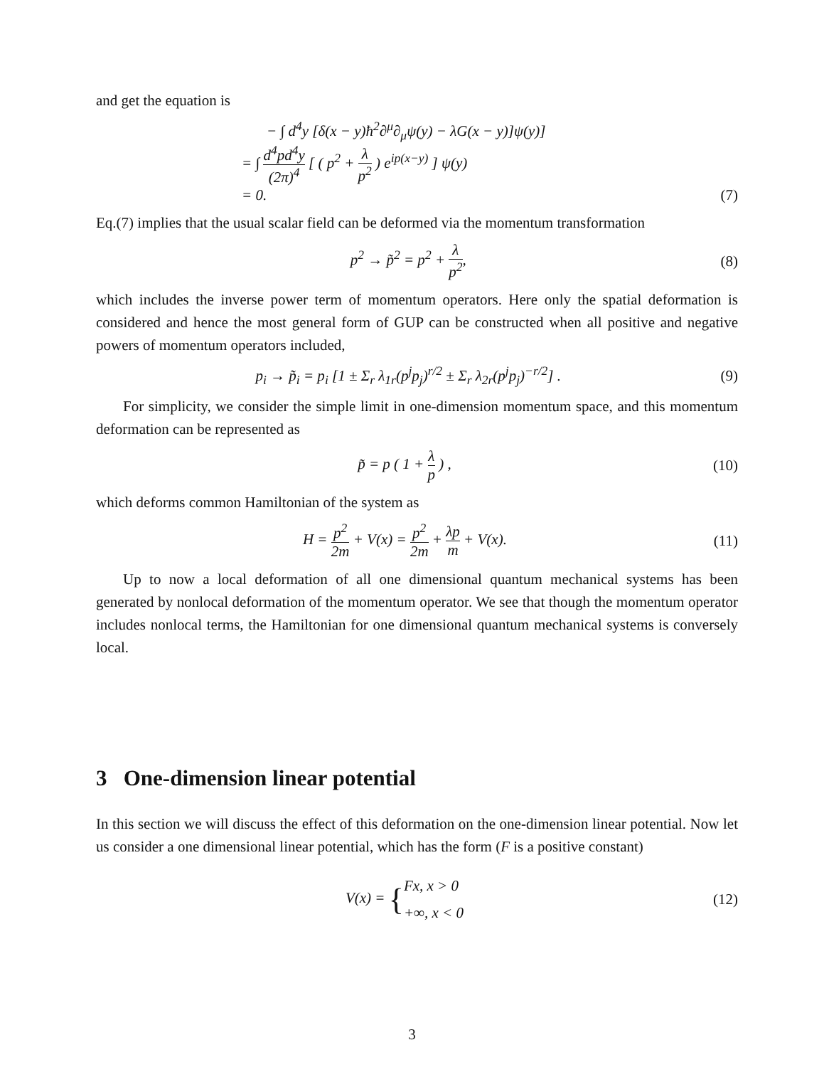and get the equation is
− ∫ d<sup>4</sup>y [δ(x − y)ħ<sup>2</sup>∂<sup>μ</sup>∂<sub>μ</sub>ψ(y) − λG(x − y)]ψ(y)]
= ∫ d<sup>4</sup>pd<sup>4</sup>y (2π)<sup>4</sup> [ ( p<sup>2</sup> + λ p<sup>2</sup> ) e<sup>ip(x−y)</sup> ] ψ(y)
= 0. (7)
Eq.(7) implies that the usual scalar field can be deformed via the momentum transformation
p<sup>2</sup> → p̃<sup>2</sup> = p<sup>2</sup> + λ p<sup>2</sup>, (8)
which includes the inverse power term of momentum operators. Here only the spatial deformation is considered and hence the most general form of GUP can be constructed when all positive and negative powers of momentum operators included,
p<sub>i</sub> → p̃<sub>i</sub> = p<sub>i</sub> [1 ± Σ<sub>r</sub> λ<sub>1r</sub>(p<sup>j</sup>p<sub>j</sub>)<sup>r/2</sup> ± Σ<sub>r</sub> λ<sub>2r</sub>(p<sup>j</sup>p<sub>j</sub>)<sup>−r/2</sup>] . (9)
For simplicity, we consider the simple limit in one-dimension momentum space, and this momentum deformation can be represented as
p̃ = p ( 1 + λ p ) , (10)
which deforms common Hamiltonian of the system as
H = p<sup>2</sup> 2m + V(x) = p<sup>2</sup> 2m + λp m + V(x). (11)
Up to now a local deformation of all one dimensional quantum mechanical systems has been generated by nonlocal deformation of the momentum operator. We see that though the momentum operator includes nonlocal terms, the Hamiltonian for one dimensional quantum mechanical systems is conversely local.
3 One-dimension linear potential
In this section we will discuss the effect of this deformation on the one-dimension linear potential. Now let us consider a one dimensional linear potential, which has the form (F is a positive constant)
V(x) = {Fx, x > 0
+∞, x < 0 (12)
3